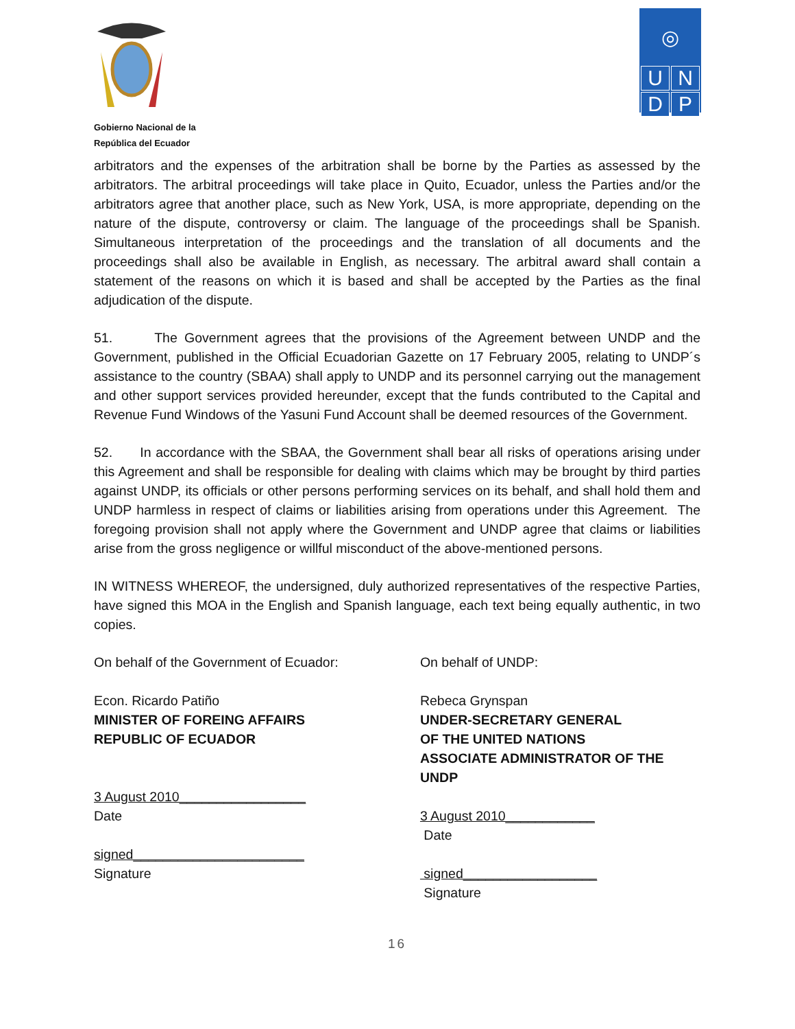Gobierno Nacional de la
República del Ecuador
◎
U
N
D
P
arbitrators and the expenses of the arbitration shall be borne by the Parties as assessed by the arbitrators. The arbitral proceedings will take place in Quito, Ecuador, unless the Parties and/or the arbitrators agree that another place, such as New York, USA, is more appropriate, depending on the nature of the dispute, controversy or claim. The language of the proceedings shall be Spanish. Simultaneous interpretation of the proceedings and the translation of all documents and the proceedings shall also be available in English, as necessary. The arbitral award shall contain a statement of the reasons on which it is based and shall be accepted by the Parties as the final adjudication of the dispute.
51. The Government agrees that the provisions of the Agreement between UNDP and the Government, published in the Official Ecuadorian Gazette on 17 February 2005, relating to UNDP´s assistance to the country (SBAA) shall apply to UNDP and its personnel carrying out the management and other support services provided hereunder, except that the funds contributed to the Capital and Revenue Fund Windows of the Yasuni Fund Account shall be deemed resources of the Government.
52. In accordance with the SBAA, the Government shall bear all risks of operations arising under this Agreement and shall be responsible for dealing with claims which may be brought by third parties against UNDP, its officials or other persons performing services on its behalf, and shall hold them and UNDP harmless in respect of claims or liabilities arising from operations under this Agreement. The foregoing provision shall not apply where the Government and UNDP agree that claims or liabilities arise from the gross negligence or willful misconduct of the above-mentioned persons.
IN WITNESS WHEREOF, the undersigned, duly authorized representatives of the respective Parties, have signed this MOA in the English and Spanish language, each text being equally authentic, in two copies.
On behalf of the Government of Ecuador:
Econ. Ricardo Patiño
MINISTER OF FOREING AFFAIRS
REPUBLIC OF ECUADOR
3 August 2010_________________
Date
signed_______________________
Signature
On behalf of UNDP:
Rebeca Grynspan
UNDER-SECRETARY GENERAL
OF THE UNITED NATIONS
ASSOCIATE ADMINISTRATOR OF THE UNDP
3 August 2010____________
Date
signed__________________
Signature
16